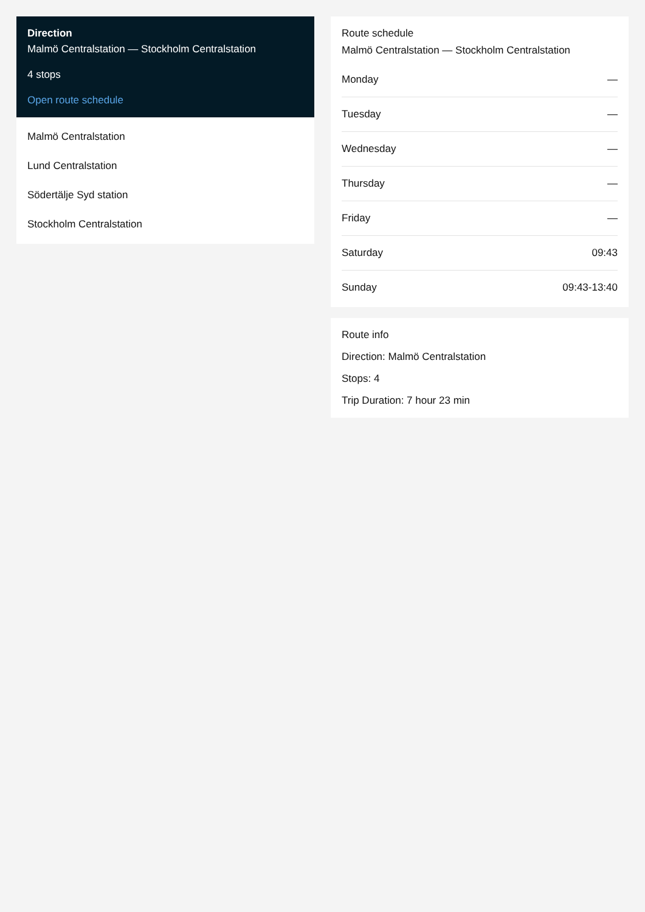Direction
Malmö Centralstation — Stockholm Centralstation
4 stops
Open route schedule
Malmö Centralstation
Lund Centralstation
Södertälje Syd station
Stockholm Centralstation
Route schedule
Malmö Centralstation — Stockholm Centralstation
| Monday | — |
| Tuesday | — |
| Wednesday | — |
| Thursday | — |
| Friday | — |
| Saturday | 09:43 |
| Sunday | 09:43-13:40 |
Route info
Direction: Malmö Centralstation
Stops: 4
Trip Duration: 7 hour 23 min